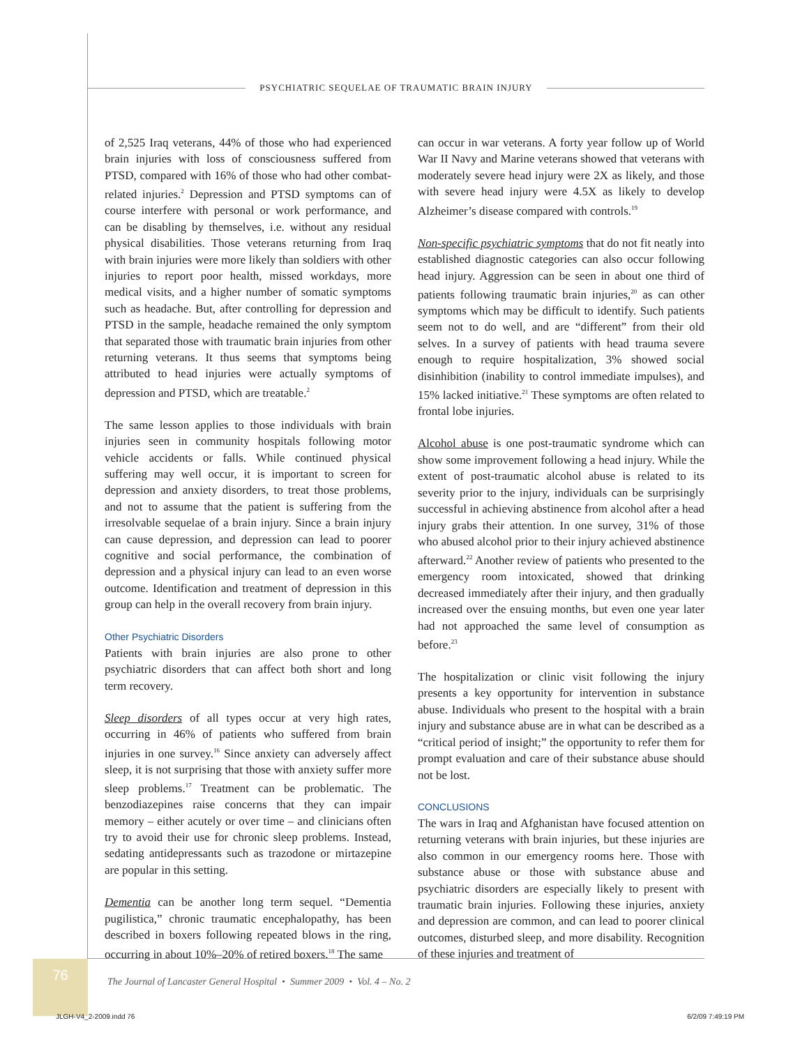PSYCHIATRIC SEQUELAE OF TRAUMATIC BRAIN INJURY
of 2,525 Iraq veterans, 44% of those who had experienced brain injuries with loss of consciousness suffered from PTSD, compared with 16% of those who had other combat-related injuries.<sup>2</sup> Depression and PTSD symptoms can of course interfere with personal or work performance, and can be disabling by themselves, i.e. without any residual physical disabilities. Those veterans returning from Iraq with brain injuries were more likely than soldiers with other injuries to report poor health, missed workdays, more medical visits, and a higher number of somatic symptoms such as headache. But, after controlling for depression and PTSD in the sample, headache remained the only symptom that separated those with traumatic brain injuries from other returning veterans. It thus seems that symptoms being attributed to head injuries were actually symptoms of depression and PTSD, which are treatable.<sup>2</sup>
The same lesson applies to those individuals with brain injuries seen in community hospitals following motor vehicle accidents or falls. While continued physical suffering may well occur, it is important to screen for depression and anxiety disorders, to treat those problems, and not to assume that the patient is suffering from the irresolvable sequelae of a brain injury. Since a brain injury can cause depression, and depression can lead to poorer cognitive and social performance, the combination of depression and a physical injury can lead to an even worse outcome. Identification and treatment of depression in this group can help in the overall recovery from brain injury.
Other Psychiatric Disorders
Patients with brain injuries are also prone to other psychiatric disorders that can affect both short and long term recovery.
Sleep disorders of all types occur at very high rates, occurring in 46% of patients who suffered from brain injuries in one survey.<sup>16</sup> Since anxiety can adversely affect sleep, it is not surprising that those with anxiety suffer more sleep problems.<sup>17</sup> Treatment can be problematic. The benzodiazepines raise concerns that they can impair memory – either acutely or over time – and clinicians often try to avoid their use for chronic sleep problems. Instead, sedating antidepressants such as trazodone or mirtazepine are popular in this setting.
Dementia can be another long term sequel. “Dementia pugilistica,” chronic traumatic encephalopathy, has been described in boxers following repeated blows in the ring, occurring in about 10%–20% of retired boxers.<sup>18</sup> The same
can occur in war veterans. A forty year follow up of World War II Navy and Marine veterans showed that veterans with moderately severe head injury were 2X as likely, and those with severe head injury were 4.5X as likely to develop Alzheimer’s disease compared with controls.<sup>19</sup>
Non-specific psychiatric symptoms that do not fit neatly into established diagnostic categories can also occur following head injury. Aggression can be seen in about one third of patients following traumatic brain injuries,<sup>20</sup> as can other symptoms which may be difficult to identify. Such patients seem not to do well, and are “different” from their old selves. In a survey of patients with head trauma severe enough to require hospitalization, 3% showed social disinhibition (inability to control immediate impulses), and 15% lacked initiative.<sup>21</sup> These symptoms are often related to frontal lobe injuries.
Alcohol abuse is one post-traumatic syndrome which can show some improvement following a head injury. While the extent of post-traumatic alcohol abuse is related to its severity prior to the injury, individuals can be surprisingly successful in achieving abstinence from alcohol after a head injury grabs their attention. In one survey, 31% of those who abused alcohol prior to their injury achieved abstinence afterward.<sup>22</sup> Another review of patients who presented to the emergency room intoxicated, showed that drinking decreased immediately after their injury, and then gradually increased over the ensuing months, but even one year later had not approached the same level of consumption as before.<sup>23</sup>
The hospitalization or clinic visit following the injury presents a key opportunity for intervention in substance abuse. Individuals who present to the hospital with a brain injury and substance abuse are in what can be described as a “critical period of insight;” the opportunity to refer them for prompt evaluation and care of their substance abuse should not be lost.
CONCLUSIONS
The wars in Iraq and Afghanistan have focused attention on returning veterans with brain injuries, but these injuries are also common in our emergency rooms here. Those with substance abuse or those with substance abuse and psychiatric disorders are especially likely to present with traumatic brain injuries. Following these injuries, anxiety and depression are common, and can lead to poorer clinical outcomes, disturbed sleep, and more disability. Recognition of these injuries and treatment of
76
The Journal of Lancaster General Hospital • Summer 2009 • Vol. 4 – No. 2
JLGH-V4_2-2009.indd 76 6/2/09 7:49:19 PM